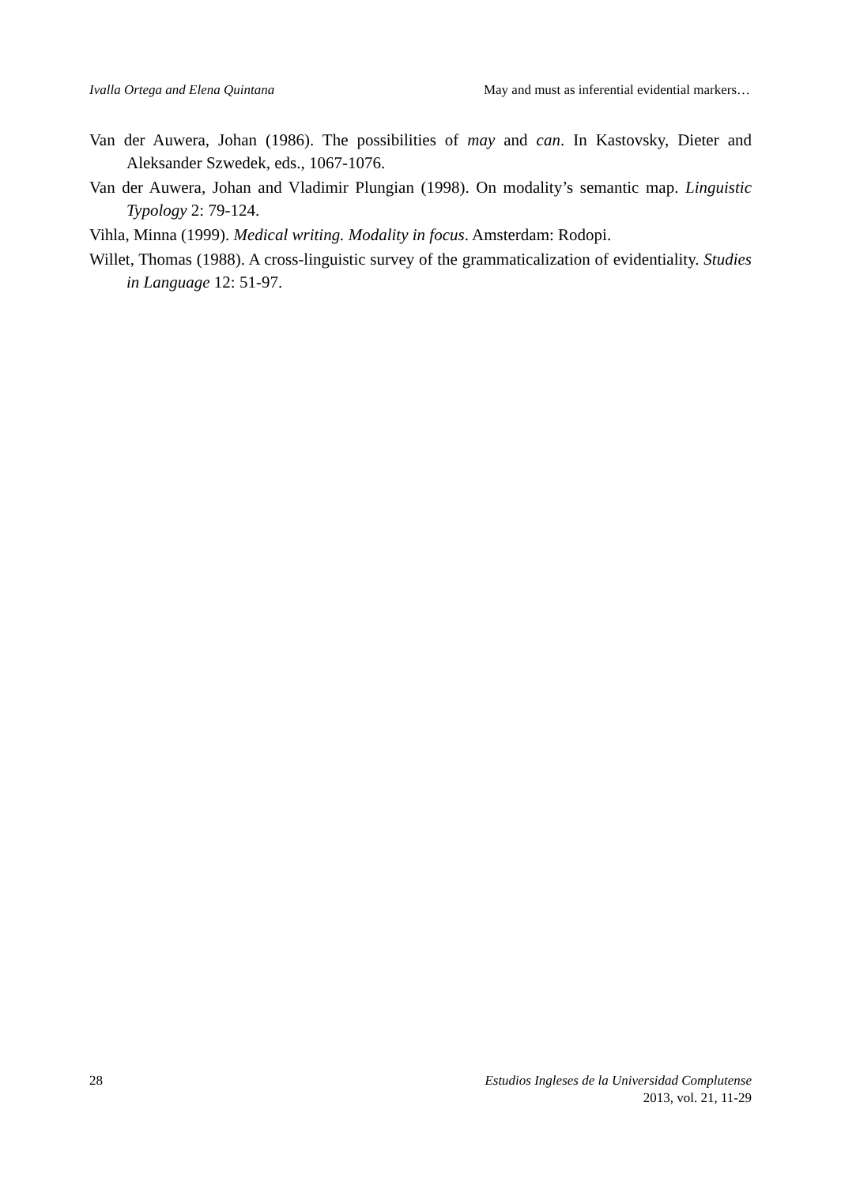Ivalla Ortega and Elena Quintana May and must as inferential evidential markers…
Van der Auwera, Johan (1986). The possibilities of may and can. In Kastovsky, Dieter and Aleksander Szwedek, eds., 1067-1076.
Van der Auwera, Johan and Vladimir Plungian (1998). On modality’s semantic map. Linguistic Typology 2: 79-124.
Vihla, Minna (1999). Medical writing. Modality in focus. Amsterdam: Rodopi.
Willet, Thomas (1988). A cross-linguistic survey of the grammaticalization of evidentiality. Studies in Language 12: 51-97.
28 Estudios Ingleses de la Universidad Complutense
2013, vol. 21, 11-29